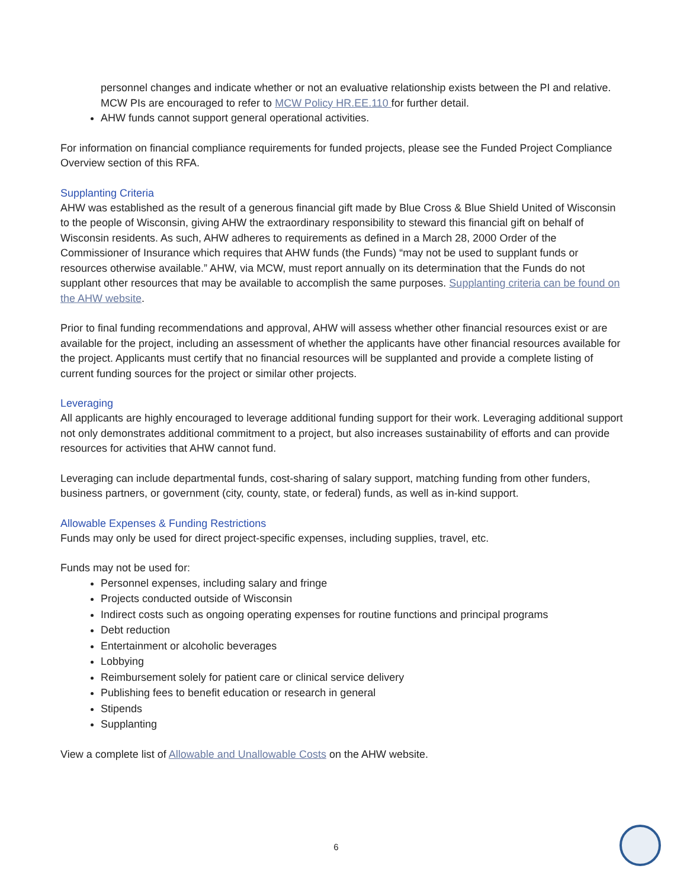personnel changes and indicate whether or not an evaluative relationship exists between the PI and relative. MCW PIs are encouraged to refer to MCW Policy HR.EE.110 for further detail.
AHW funds cannot support general operational activities.
For information on financial compliance requirements for funded projects, please see the Funded Project Compliance Overview section of this RFA.
Supplanting Criteria
AHW was established as the result of a generous financial gift made by Blue Cross & Blue Shield United of Wisconsin to the people of Wisconsin, giving AHW the extraordinary responsibility to steward this financial gift on behalf of Wisconsin residents. As such, AHW adheres to requirements as defined in a March 28, 2000 Order of the Commissioner of Insurance which requires that AHW funds (the Funds) “may not be used to supplant funds or resources otherwise available.” AHW, via MCW, must report annually on its determination that the Funds do not supplant other resources that may be available to accomplish the same purposes. Supplanting criteria can be found on the AHW website.
Prior to final funding recommendations and approval, AHW will assess whether other financial resources exist or are available for the project, including an assessment of whether the applicants have other financial resources available for the project. Applicants must certify that no financial resources will be supplanted and provide a complete listing of current funding sources for the project or similar other projects.
Leveraging
All applicants are highly encouraged to leverage additional funding support for their work. Leveraging additional support not only demonstrates additional commitment to a project, but also increases sustainability of efforts and can provide resources for activities that AHW cannot fund.
Leveraging can include departmental funds, cost-sharing of salary support, matching funding from other funders, business partners, or government (city, county, state, or federal) funds, as well as in-kind support.
Allowable Expenses & Funding Restrictions
Funds may only be used for direct project-specific expenses, including supplies, travel, etc.
Funds may not be used for:
Personnel expenses, including salary and fringe
Projects conducted outside of Wisconsin
Indirect costs such as ongoing operating expenses for routine functions and principal programs
Debt reduction
Entertainment or alcoholic beverages
Lobbying
Reimbursement solely for patient care or clinical service delivery
Publishing fees to benefit education or research in general
Stipends
Supplanting
View a complete list of Allowable and Unallowable Costs on the AHW website.
6